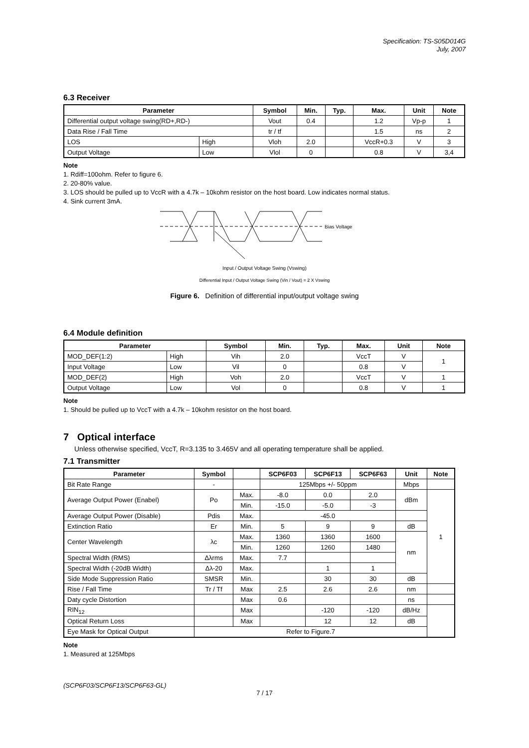Specification: TS-S05D014G
July, 2007
6.3 Receiver
| Parameter | | Symbol | Min. | Typ. | Max. | Unit | Note |
| --- | --- | --- | --- | --- | --- | --- | --- |
| Differential output voltage swing(RD+,RD-) | | Vout | 0.4 | | 1.2 | Vp-p | 1 |
| Data Rise / Fall Time | | tr / tf | | | 1.5 | ns | 2 |
| LOS | High | Vloh | 2.0 | | VccR+0.3 | V | 3 |
| Output Voltage | Low | Vlol | 0 | | 0.8 | V | 3,4 |
Note
1. Rdiff=100ohm. Refer to figure 6.
2. 20-80% value.
3. LOS should be pulled up to VccR with a 4.7k – 10kohm resistor on the host board. Low indicates normal status.
4. Sink current 3mA.
Bias Voltage
Input / Output Voltage Swing (Vswing)
Differential Input / Output Voltage Swing (Vin / Vout) = 2 X Vswing
Figure 6. Definition of differential input/output voltage swing
6.4 Module definition
| Parameter | | Symbol | Min. | Typ. | Max. | Unit | Note |
| --- | --- | --- | --- | --- | --- | --- | --- |
| MOD_DEF(1:2) | High | Vih | 2.0 | | VccT | V | 1 |
| Input Voltage | Low | Vil | 0 | | 0.8 | V | |
| MOD_DEF(2) | High | Voh | 2.0 | | VccT | V | 1 |
| Output Voltage | Low | Vol | 0 | | 0.8 | V | 1 |
Note
1. Should be pulled up to VccT with a 4.7k – 10kohm resistor on the host board.
7 Optical interface
Unless otherwise specified, VccT, R=3.135 to 3.465V and all operating temperature shall be applied.
7.1 Transmitter
| Parameter | Symbol | | SCP6F03 | SCP6F13 | SCP6F63 | Unit | Note |
| --- | --- | --- | --- | --- | --- | --- | --- |
| Bit Rate Range | - | | 125Mbps +/- 50ppm | | | Mbps | |
| Average Output Power (Enabel) | Po | Max. | -8.0 | 0.0 | 2.0 | dBm | 1 |
| | | Min. | -15.0 | -5.0 | -3 | | |
| Average Output Power (Disable) | Pdis | Max. | -45.0 | | | | |
| Extinction Ratio | Er | Min. | 5 | 9 | 9 | dB | |
| Center Wavelength | λc | Max. | 1360 | 1360 | 1600 | nm | |
| | | Min. | 1260 | 1260 | 1480 | | |
| Spectral Width (RMS) | Δλrms | Max. | 7.7 | | | | |
| Spectral Width (-20dB Width) | Δλ-20 | Max. | | 1 | 1 | | |
| Side Mode Suppression Ratio | SMSR | Min. | | 30 | 30 | dB | |
| Rise / Fall Time | Tr / Tf | Max | 2.5 | 2.6 | 2.6 | nm | |
| Daty cycle Distortion | | Max | 0.6 | | | ns | |
| RIN<sub>12</sub> | | Max | | -120 | -120 | dB/Hz | |
| Optical Return Loss | | Max | | 12 | 12 | dB | |
| Eye Mask for Optical Output | Refer to Figure.7 | | | | | | |
Note
1. Measured at 125Mbps
(SCP6F03/SCP6F13/SCP6F63-GL)
7 / 17